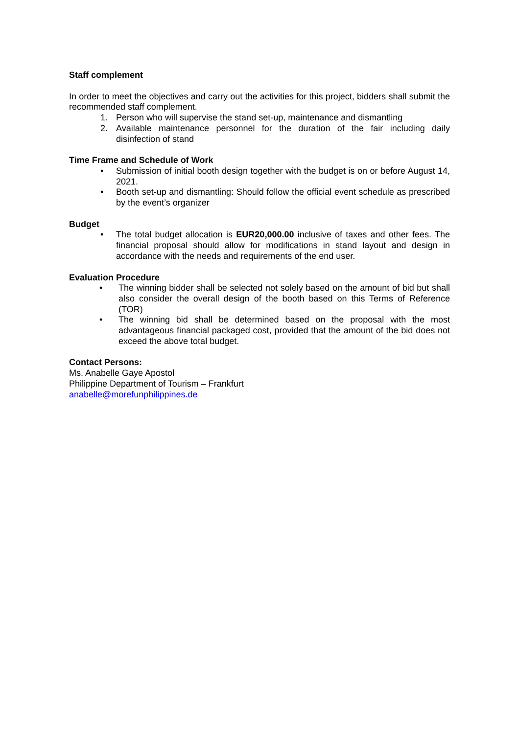Staff complement
In order to meet the objectives and carry out the activities for this project, bidders shall submit the recommended staff complement.
1. Person who will supervise the stand set-up, maintenance and dismantling
2. Available maintenance personnel for the duration of the fair including daily disinfection of stand
Time Frame and Schedule of Work
• Submission of initial booth design together with the budget is on or before August 14, 2021.
• Booth set-up and dismantling: Should follow the official event schedule as prescribed by the event’s organizer
Budget
• The total budget allocation is EUR20,000.00 inclusive of taxes and other fees. The financial proposal should allow for modifications in stand layout and design in accordance with the needs and requirements of the end user.
Evaluation Procedure
• The winning bidder shall be selected not solely based on the amount of bid but shall also consider the overall design of the booth based on this Terms of Reference (TOR)
• The winning bid shall be determined based on the proposal with the most advantageous financial packaged cost, provided that the amount of the bid does not exceed the above total budget.
Contact Persons:
Ms. Anabelle Gaye Apostol
Philippine Department of Tourism – Frankfurt
anabelle@morefunphilippines.de